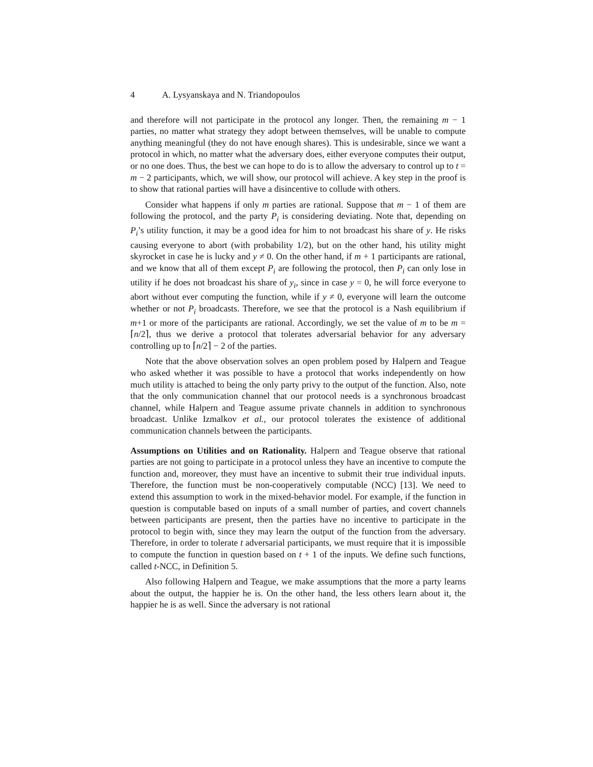4 A. Lysyanskaya and N. Triandopoulos
and therefore will not participate in the protocol any longer. Then, the remaining m − 1 parties, no matter what strategy they adopt between themselves, will be unable to compute anything meaningful (they do not have enough shares). This is undesirable, since we want a protocol in which, no matter what the adversary does, either everyone computes their output, or no one does. Thus, the best we can hope to do is to allow the adversary to control up to t = m − 2 participants, which, we will show, our protocol will achieve. A key step in the proof is to show that rational parties will have a disincentive to collude with others.
Consider what happens if only m parties are rational. Suppose that m − 1 of them are following the protocol, and the party P<sub>i</sub> is considering deviating. Note that, depending on P<sub>i</sub>’s utility function, it may be a good idea for him to not broadcast his share of y. He risks causing everyone to abort (with probability 1/2), but on the other hand, his utility might skyrocket in case he is lucky and y ≠ 0. On the other hand, if m + 1 participants are rational, and we know that all of them except P<sub>i</sub> are following the protocol, then P<sub>i</sub> can only lose in utility if he does not broadcast his share of y<sub>i</sub>, since in case y = 0, he will force everyone to abort without ever computing the function, while if y ≠ 0, everyone will learn the outcome whether or not P<sub>i</sub> broadcasts. Therefore, we see that the protocol is a Nash equilibrium if m+1 or more of the participants are rational. Accordingly, we set the value of m to be m = ⌈n/2⌉, thus we derive a protocol that tolerates adversarial behavior for any adversary controlling up to ⌈n/2⌉ − 2 of the parties.
Note that the above observation solves an open problem posed by Halpern and Teague who asked whether it was possible to have a protocol that works independently on how much utility is attached to being the only party privy to the output of the function. Also, note that the only communication channel that our protocol needs is a synchronous broadcast channel, while Halpern and Teague assume private channels in addition to synchronous broadcast. Unlike Izmalkov et al., our protocol tolerates the existence of additional communication channels between the participants.
Assumptions on Utilities and on Rationality. Halpern and Teague observe that rational parties are not going to participate in a protocol unless they have an incentive to compute the function and, moreover, they must have an incentive to submit their true individual inputs. Therefore, the function must be non-cooperatively computable (NCC) [13]. We need to extend this assumption to work in the mixed-behavior model. For example, if the function in question is computable based on inputs of a small number of parties, and covert channels between participants are present, then the parties have no incentive to participate in the protocol to begin with, since they may learn the output of the function from the adversary. Therefore, in order to tolerate t adversarial participants, we must require that it is impossible to compute the function in question based on t + 1 of the inputs. We define such functions, called t-NCC, in Definition 5.
Also following Halpern and Teague, we make assumptions that the more a party learns about the output, the happier he is. On the other hand, the less others learn about it, the happier he is as well. Since the adversary is not rational